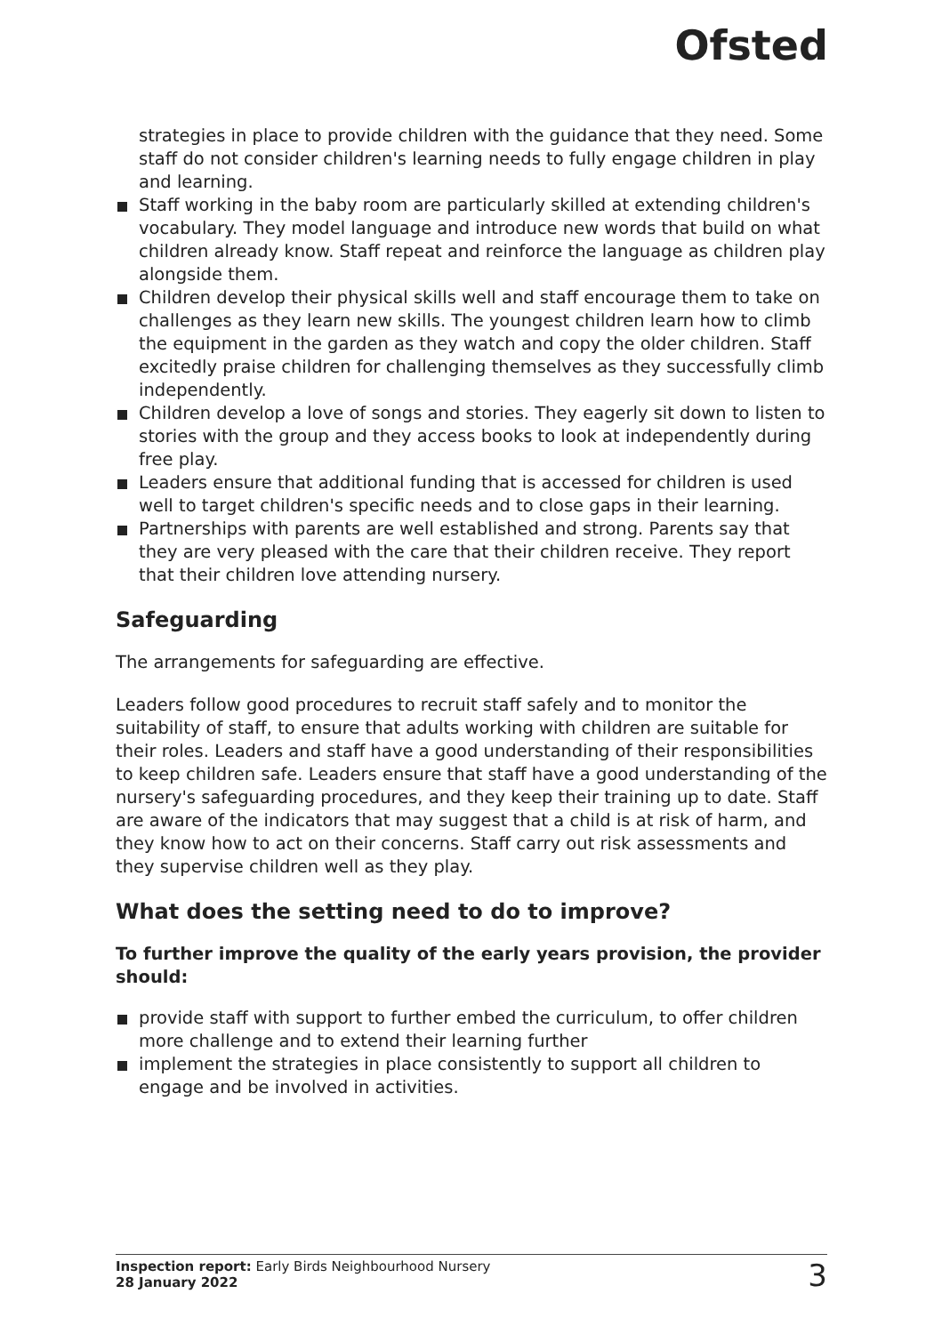Ofsted
strategies in place to provide children with the guidance that they need. Some staff do not consider children's learning needs to fully engage children in play and learning.
Staff working in the baby room are particularly skilled at extending children's vocabulary. They model language and introduce new words that build on what children already know. Staff repeat and reinforce the language as children play alongside them.
Children develop their physical skills well and staff encourage them to take on challenges as they learn new skills. The youngest children learn how to climb the equipment in the garden as they watch and copy the older children. Staff excitedly praise children for challenging themselves as they successfully climb independently.
Children develop a love of songs and stories. They eagerly sit down to listen to stories with the group and they access books to look at independently during free play.
Leaders ensure that additional funding that is accessed for children is used well to target children's specific needs and to close gaps in their learning.
Partnerships with parents are well established and strong. Parents say that they are very pleased with the care that their children receive. They report that their children love attending nursery.
Safeguarding
The arrangements for safeguarding are effective.
Leaders follow good procedures to recruit staff safely and to monitor the suitability of staff, to ensure that adults working with children are suitable for their roles. Leaders and staff have a good understanding of their responsibilities to keep children safe. Leaders ensure that staff have a good understanding of the nursery's safeguarding procedures, and they keep their training up to date. Staff are aware of the indicators that may suggest that a child is at risk of harm, and they know how to act on their concerns. Staff carry out risk assessments and they supervise children well as they play.
What does the setting need to do to improve?
To further improve the quality of the early years provision, the provider should:
provide staff with support to further embed the curriculum, to offer children more challenge and to extend their learning further
implement the strategies in place consistently to support all children to engage and be involved in activities.
Inspection report: Early Birds Neighbourhood Nursery
28 January 2022
3